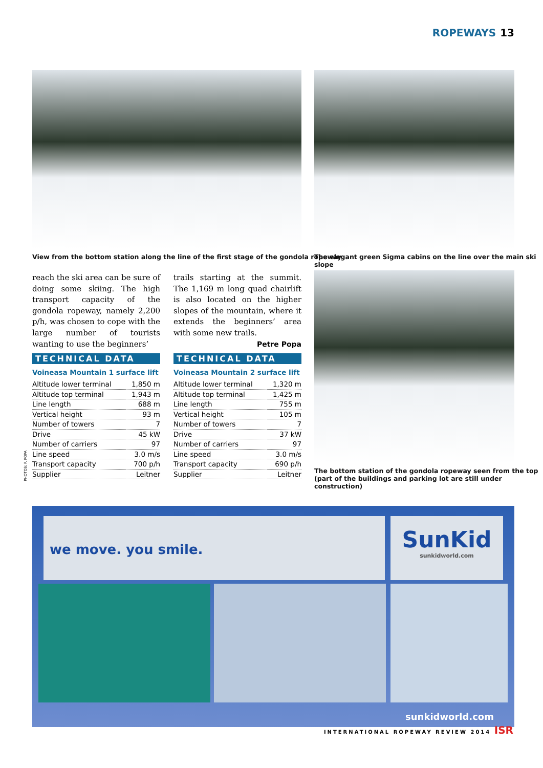ROPEWAYS 13
View from the bottom station along the line of the first stage of the gondola ropeway
The elegant green Sigma cabins on the line over the main ski slope
reach the ski area can be sure of doing some skiing. The high transport capacity of the gondola ropeway, namely 2,200 p/h, was chosen to cope with the large number of tourists wanting to use the beginners’
trails starting at the summit. The 1,169 m long quad chairlift is also located on the higher slopes of the mountain, where it extends the beginners’ area with some new trails.
Petre Popa
The bottom station of the gondola ropeway seen from the top
(part of the buildings and parking lot are still under construction)
PHOTOS: P. POPA
TECHNICAL DATA
Voineasa Mountain 1 surface lift
| Altitude lower terminal | 1,850 m |
| Altitude top terminal | 1,943 m |
| Line length | 688 m |
| Vertical height | 93 m |
| Number of towers | 7 |
| Drive | 45 kW |
| Number of carriers | 97 |
| Line speed | 3.0 m/s |
| Transport capacity | 700 p/h |
| Supplier | Leitner |
TECHNICAL DATA
Voineasa Mountain 2 surface lift
| Altitude lower terminal | 1,320 m |
| Altitude top terminal | 1,425 m |
| Line length | 755 m |
| Vertical height | 105 m |
| Number of towers | 7 |
| Drive | 37 kW |
| Number of carriers | 97 |
| Line speed | 3.0 m/s |
| Transport capacity | 690 p/h |
| Supplier | Leitner |
we move. you smile.
SunKid
sunkidworld.com
sunkidworld.com
INTERNATIONAL ROPEWAY REVIEW 2014 ISR